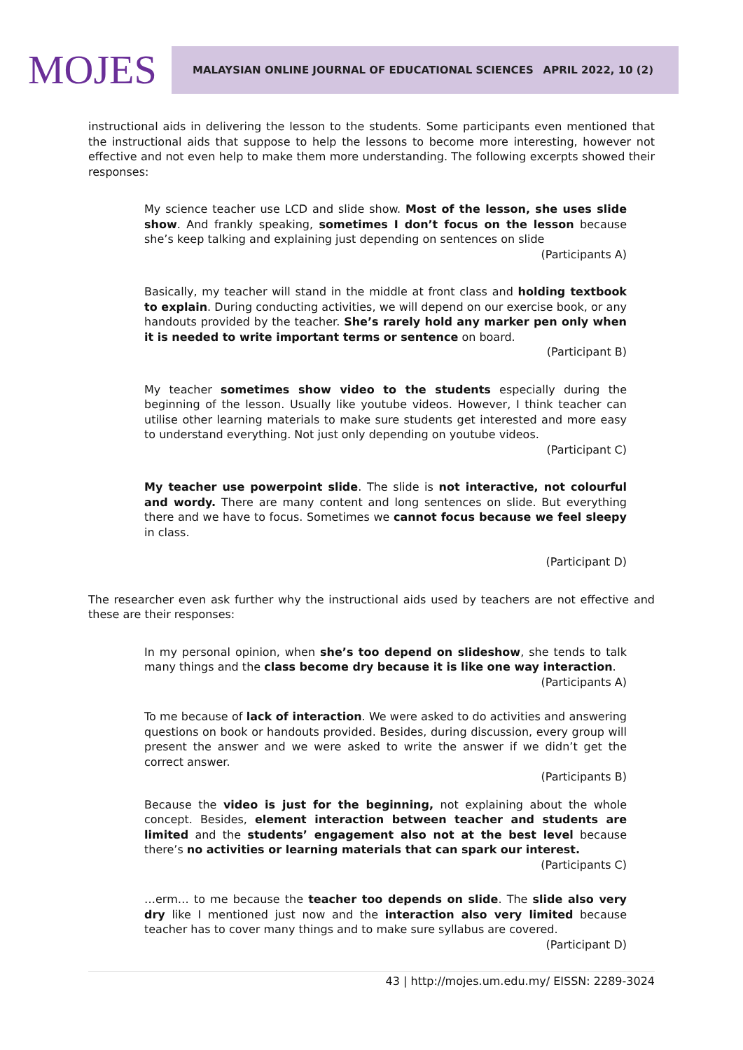MOJES
MALAYSIAN ONLINE JOURNAL OF EDUCATIONAL SCIENCES APRIL 2022, 10 (2)
instructional aids in delivering the lesson to the students. Some participants even mentioned that the instructional aids that suppose to help the lessons to become more interesting, however not effective and not even help to make them more understanding. The following excerpts showed their responses:
My science teacher use LCD and slide show. Most of the lesson, she uses slide show. And frankly speaking, sometimes I don’t focus on the lesson because she’s keep talking and explaining just depending on sentences on slide
(Participants A)
Basically, my teacher will stand in the middle at front class and holding textbook to explain. During conducting activities, we will depend on our exercise book, or any handouts provided by the teacher. She’s rarely hold any marker pen only when it is needed to write important terms or sentence on board.
(Participant B)
My teacher sometimes show video to the students especially during the beginning of the lesson. Usually like youtube videos. However, I think teacher can utilise other learning materials to make sure students get interested and more easy to understand everything. Not just only depending on youtube videos.
(Participant C)
My teacher use powerpoint slide. The slide is not interactive, not colourful and wordy. There are many content and long sentences on slide. But everything there and we have to focus. Sometimes we cannot focus because we feel sleepy in class.
(Participant D)
The researcher even ask further why the instructional aids used by teachers are not effective and these are their responses:
In my personal opinion, when she’s too depend on slideshow, she tends to talk many things and the class become dry because it is like one way interaction.
(Participants A)
To me because of lack of interaction. We were asked to do activities and answering questions on book or handouts provided. Besides, during discussion, every group will present the answer and we were asked to write the answer if we didn’t get the correct answer.
(Participants B)
Because the video is just for the beginning, not explaining about the whole concept. Besides, element interaction between teacher and students are limited and the students’ engagement also not at the best level because there’s no activities or learning materials that can spark our interest.
(Participants C)
…erm… to me because the teacher too depends on slide. The slide also very dry like I mentioned just now and the interaction also very limited because teacher has to cover many things and to make sure syllabus are covered.
(Participant D)
43 | http://mojes.um.edu.my/ EISSN: 2289-3024